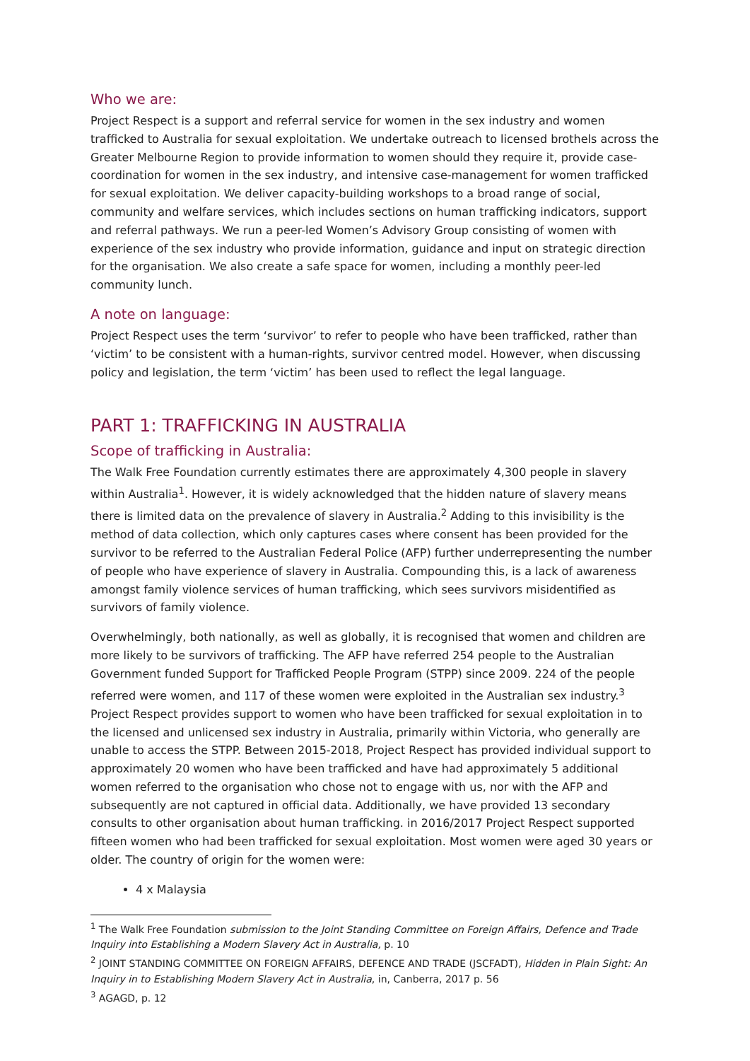Who we are:
Project Respect is a support and referral service for women in the sex industry and women trafficked to Australia for sexual exploitation. We undertake outreach to licensed brothels across the Greater Melbourne Region to provide information to women should they require it, provide case-coordination for women in the sex industry, and intensive case-management for women trafficked for sexual exploitation. We deliver capacity-building workshops to a broad range of social, community and welfare services, which includes sections on human trafficking indicators, support and referral pathways. We run a peer-led Women’s Advisory Group consisting of women with experience of the sex industry who provide information, guidance and input on strategic direction for the organisation. We also create a safe space for women, including a monthly peer-led community lunch.
A note on language:
Project Respect uses the term ‘survivor’ to refer to people who have been trafficked, rather than ‘victim’ to be consistent with a human-rights, survivor centred model. However, when discussing policy and legislation, the term ‘victim’ has been used to reflect the legal language.
PART 1: TRAFFICKING IN AUSTRALIA
Scope of trafficking in Australia:
The Walk Free Foundation currently estimates there are approximately 4,300 people in slavery within Australia<sup>1</sup>. However, it is widely acknowledged that the hidden nature of slavery means there is limited data on the prevalence of slavery in Australia.<sup>2</sup> Adding to this invisibility is the method of data collection, which only captures cases where consent has been provided for the survivor to be referred to the Australian Federal Police (AFP) further underrepresenting the number of people who have experience of slavery in Australia. Compounding this, is a lack of awareness amongst family violence services of human trafficking, which sees survivors misidentified as survivors of family violence.
Overwhelmingly, both nationally, as well as globally, it is recognised that women and children are more likely to be survivors of trafficking. The AFP have referred 254 people to the Australian Government funded Support for Trafficked People Program (STPP) since 2009. 224 of the people referred were women, and 117 of these women were exploited in the Australian sex industry.<sup>3</sup> Project Respect provides support to women who have been trafficked for sexual exploitation in to the licensed and unlicensed sex industry in Australia, primarily within Victoria, who generally are unable to access the STPP. Between 2015-2018, Project Respect has provided individual support to approximately 20 women who have been trafficked and have had approximately 5 additional women referred to the organisation who chose not to engage with us, nor with the AFP and subsequently are not captured in official data. Additionally, we have provided 13 secondary consults to other organisation about human trafficking. in 2016/2017 Project Respect supported fifteen women who had been trafficked for sexual exploitation. Most women were aged 30 years or older. The country of origin for the women were:
4 x Malaysia
<sup>1</sup> The Walk Free Foundation submission to the Joint Standing Committee on Foreign Affairs, Defence and Trade Inquiry into Establishing a Modern Slavery Act in Australia, p. 10
<sup>2</sup> JOINT STANDING COMMITTEE ON FOREIGN AFFAIRS, DEFENCE AND TRADE (JSCFADT), Hidden in Plain Sight: An Inquiry in to Establishing Modern Slavery Act in Australia, in, Canberra, 2017 p. 56
<sup>3</sup> AGAGD, p. 12